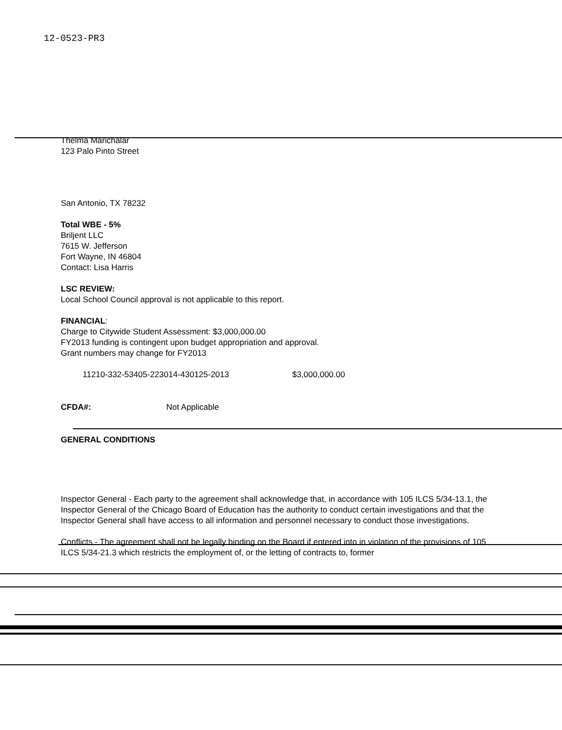12-0523-PR3
Thelma Marichalar
123 Palo Pinto Street
San Antonio, TX 78232
Total WBE - 5%
Briljent LLC
7615 W. Jefferson
Fort Wayne, IN 46804
Contact: Lisa Harris
LSC REVIEW:
Local School Council approval is not applicable to this report.
FINANCIAL:
Charge to Citywide Student Assessment: $3,000,000.00
FY2013 funding is contingent upon budget appropriation and approval.
Grant numbers may change for FY2013
11210-332-53405-223014-430125-2013 $3,000,000.00
CFDA#: Not Applicable
GENERAL CONDITIONS
Inspector General - Each party to the agreement shall acknowledge that, in accordance with 105 ILCS 5/34-13.1, the Inspector General of the Chicago Board of Education has the authority to conduct certain investigations and that the Inspector General shall have access to all information and personnel necessary to conduct those investigations.
Conflicts - The agreement shall not be legally binding on the Board if entered into in violation of the provisions of 105 ILCS 5/34-21.3 which restricts the employment of, or the letting of contracts to, former